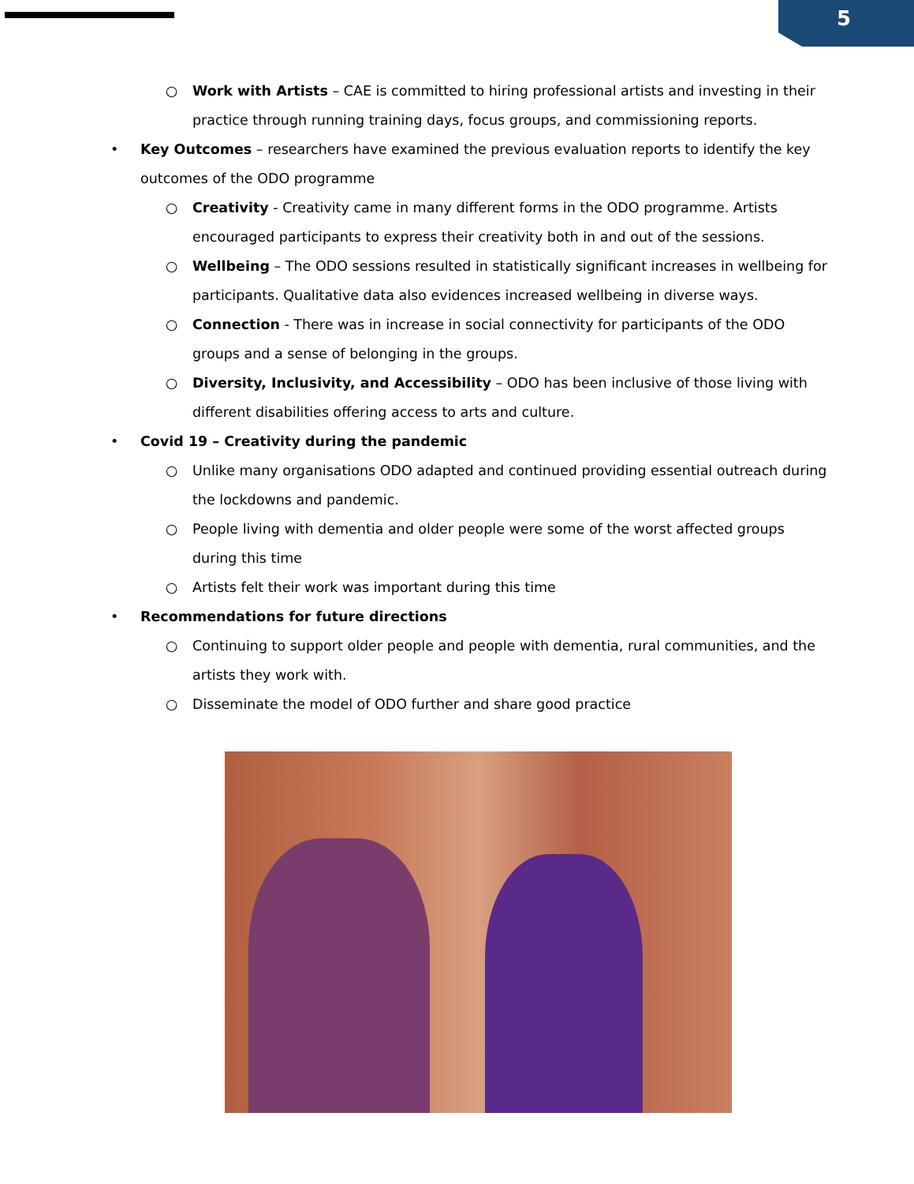5
○ Work with Artists – CAE is committed to hiring professional artists and investing in their practice through running training days, focus groups, and commissioning reports.
• Key Outcomes – researchers have examined the previous evaluation reports to identify the key outcomes of the ODO programme
○ Creativity - Creativity came in many different forms in the ODO programme. Artists encouraged participants to express their creativity both in and out of the sessions.
○ Wellbeing – The ODO sessions resulted in statistically significant increases in wellbeing for participants. Qualitative data also evidences increased wellbeing in diverse ways.
○ Connection - There was in increase in social connectivity for participants of the ODO groups and a sense of belonging in the groups.
○ Diversity, Inclusivity, and Accessibility – ODO has been inclusive of those living with different disabilities offering access to arts and culture.
• Covid 19 – Creativity during the pandemic
○ Unlike many organisations ODO adapted and continued providing essential outreach during the lockdowns and pandemic.
○ People living with dementia and older people were some of the worst affected groups during this time
○ Artists felt their work was important during this time
• Recommendations for future directions
○ Continuing to support older people and people with dementia, rural communities, and the artists they work with.
○ Disseminate the model of ODO further and share good practice